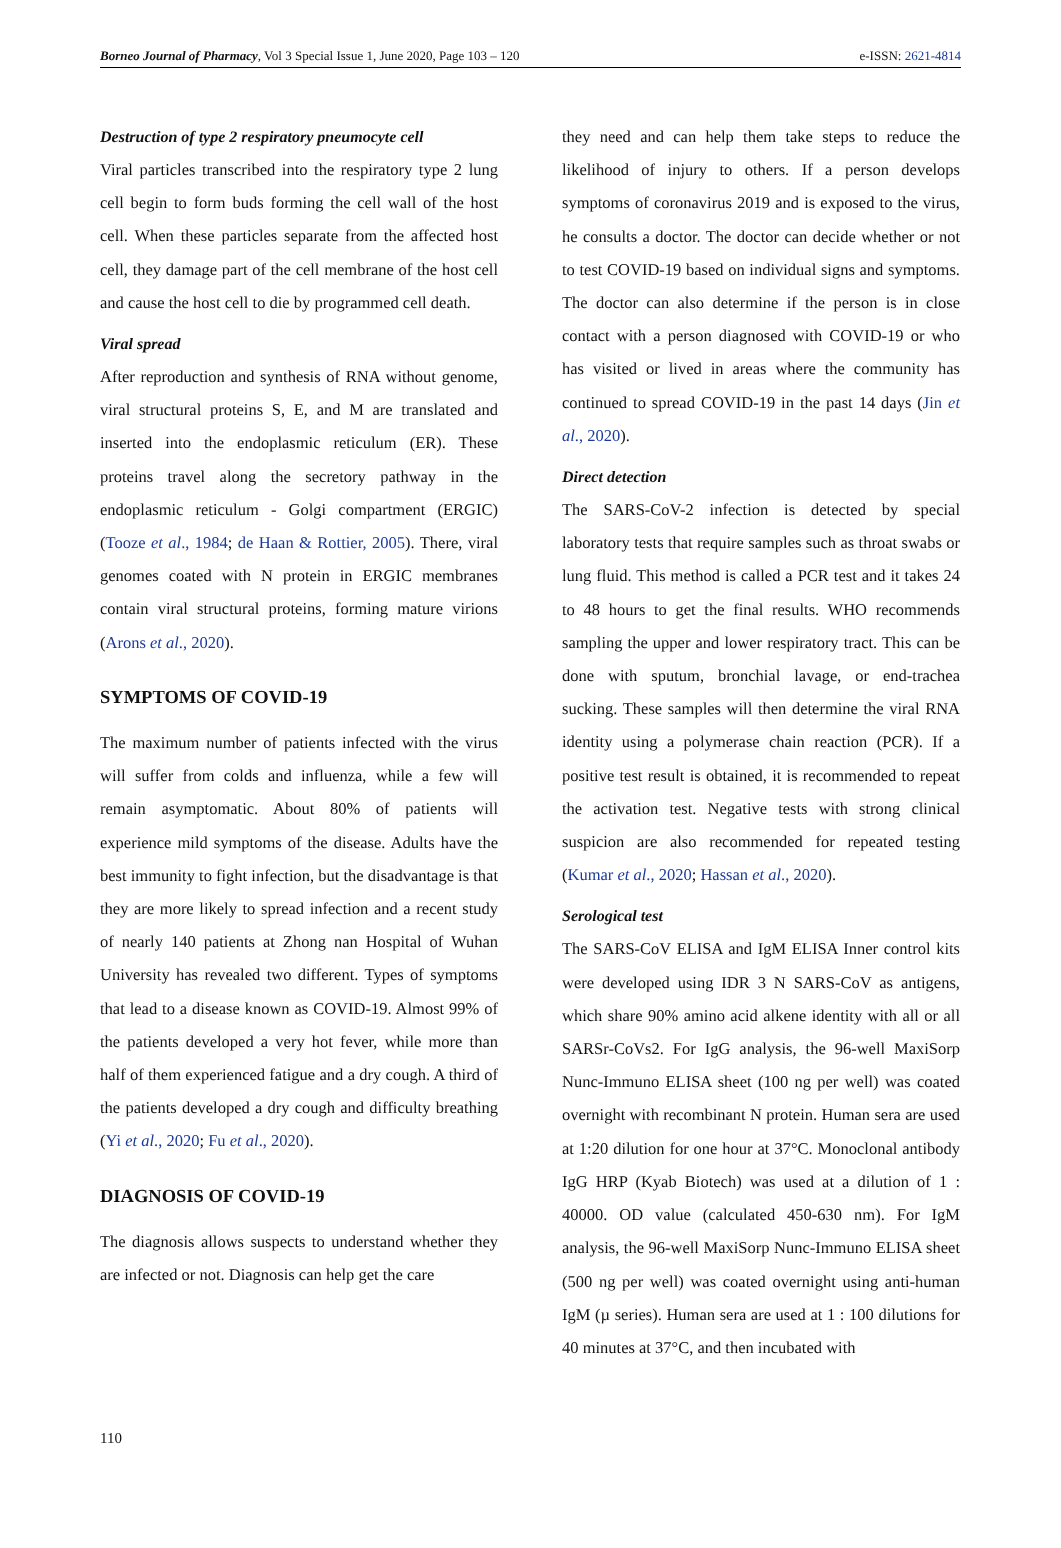Borneo Journal of Pharmacy, Vol 3 Special Issue 1, June 2020, Page 103 – 120 e-ISSN: 2621-4814
Destruction of type 2 respiratory pneumocyte cell
Viral particles transcribed into the respiratory type 2 lung cell begin to form buds forming the cell wall of the host cell. When these particles separate from the affected host cell, they damage part of the cell membrane of the host cell and cause the host cell to die by programmed cell death.
Viral spread
After reproduction and synthesis of RNA without genome, viral structural proteins S, E, and M are translated and inserted into the endoplasmic reticulum (ER). These proteins travel along the secretory pathway in the endoplasmic reticulum - Golgi compartment (ERGIC) (Tooze et al., 1984; de Haan & Rottier, 2005). There, viral genomes coated with N protein in ERGIC membranes contain viral structural proteins, forming mature virions (Arons et al., 2020).
SYMPTOMS OF COVID-19
The maximum number of patients infected with the virus will suffer from colds and influenza, while a few will remain asymptomatic. About 80% of patients will experience mild symptoms of the disease. Adults have the best immunity to fight infection, but the disadvantage is that they are more likely to spread infection and a recent study of nearly 140 patients at Zhong nan Hospital of Wuhan University has revealed two different. Types of symptoms that lead to a disease known as COVID-19. Almost 99% of the patients developed a very hot fever, while more than half of them experienced fatigue and a dry cough. A third of the patients developed a dry cough and difficulty breathing (Yi et al., 2020; Fu et al., 2020).
DIAGNOSIS OF COVID-19
The diagnosis allows suspects to understand whether they are infected or not. Diagnosis can help get the care
they need and can help them take steps to reduce the likelihood of injury to others. If a person develops symptoms of coronavirus 2019 and is exposed to the virus, he consults a doctor. The doctor can decide whether or not to test COVID-19 based on individual signs and symptoms. The doctor can also determine if the person is in close contact with a person diagnosed with COVID-19 or who has visited or lived in areas where the community has continued to spread COVID-19 in the past 14 days (Jin et al., 2020).
Direct detection
The SARS-CoV-2 infection is detected by special laboratory tests that require samples such as throat swabs or lung fluid. This method is called a PCR test and it takes 24 to 48 hours to get the final results. WHO recommends sampling the upper and lower respiratory tract. This can be done with sputum, bronchial lavage, or end-trachea sucking. These samples will then determine the viral RNA identity using a polymerase chain reaction (PCR). If a positive test result is obtained, it is recommended to repeat the activation test. Negative tests with strong clinical suspicion are also recommended for repeated testing (Kumar et al., 2020; Hassan et al., 2020).
Serological test
The SARS-CoV ELISA and IgM ELISA Inner control kits were developed using IDR 3 N SARS-CoV as antigens, which share 90% amino acid alkene identity with all or all SARSr-CoVs2. For IgG analysis, the 96-well MaxiSorp Nunc-Immuno ELISA sheet (100 ng per well) was coated overnight with recombinant N protein. Human sera are used at 1:20 dilution for one hour at 37°C. Monoclonal antibody IgG HRP (Kyab Biotech) was used at a dilution of 1 : 40000. OD value (calculated 450-630 nm). For IgM analysis, the 96-well MaxiSorp Nunc-Immuno ELISA sheet (500 ng per well) was coated overnight using anti-human IgM (µ series). Human sera are used at 1 : 100 dilutions for 40 minutes at 37°C, and then incubated with
110